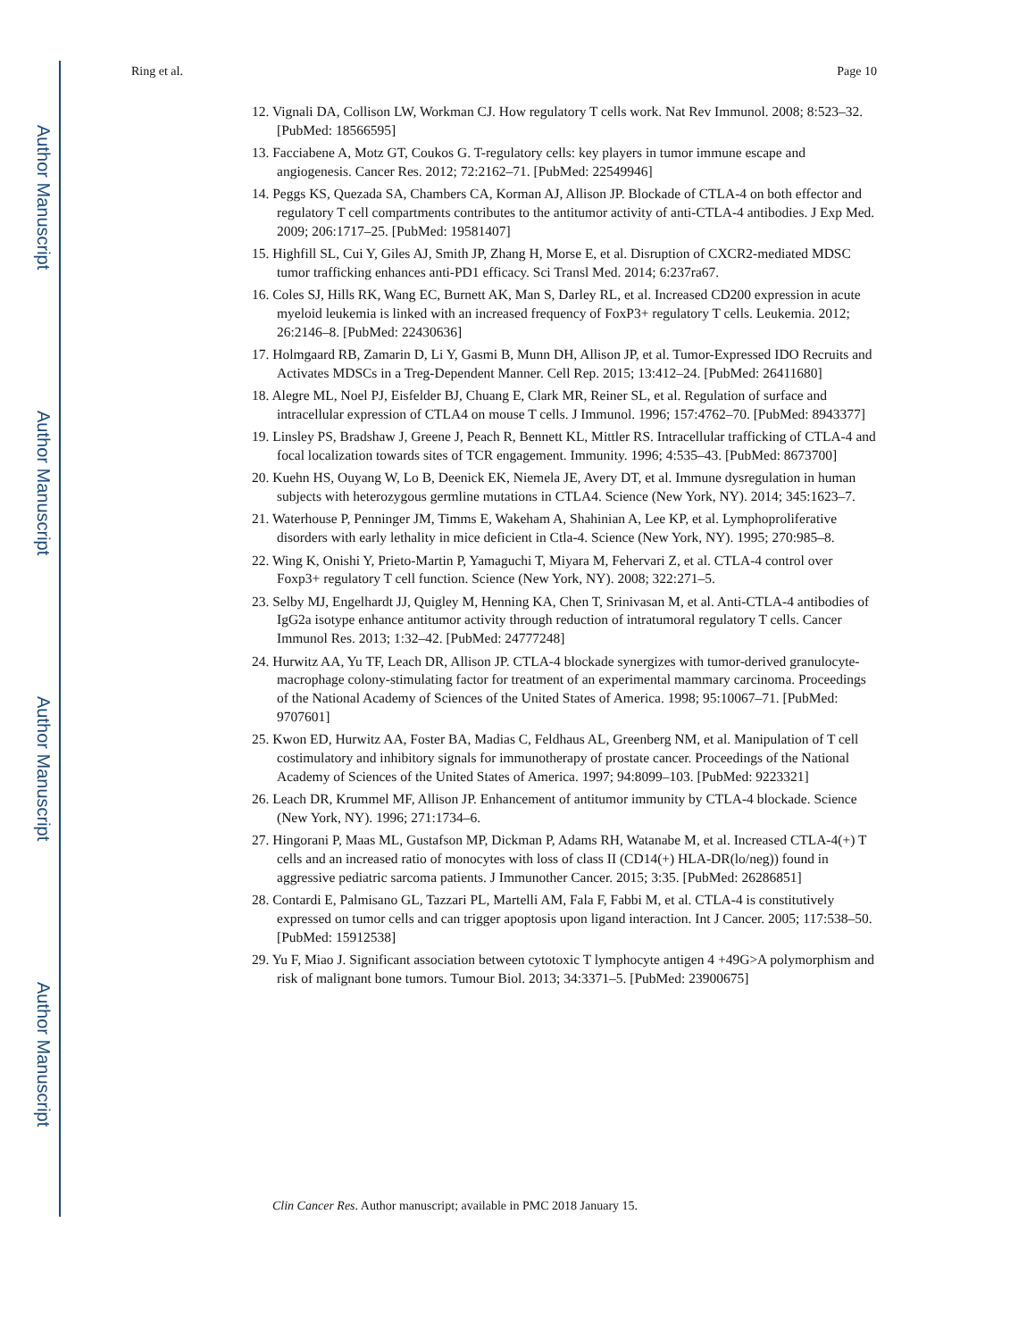Author Manuscript
Author Manuscript
Author Manuscript
Author Manuscript
Ring et al. Page 10
12. Vignali DA, Collison LW, Workman CJ. How regulatory T cells work. Nat Rev Immunol. 2008; 8:523–32. [PubMed: 18566595]
13. Facciabene A, Motz GT, Coukos G. T-regulatory cells: key players in tumor immune escape and angiogenesis. Cancer Res. 2012; 72:2162–71. [PubMed: 22549946]
14. Peggs KS, Quezada SA, Chambers CA, Korman AJ, Allison JP. Blockade of CTLA-4 on both effector and regulatory T cell compartments contributes to the antitumor activity of anti-CTLA-4 antibodies. J Exp Med. 2009; 206:1717–25. [PubMed: 19581407]
15. Highfill SL, Cui Y, Giles AJ, Smith JP, Zhang H, Morse E, et al. Disruption of CXCR2-mediated MDSC tumor trafficking enhances anti-PD1 efficacy. Sci Transl Med. 2014; 6:237ra67.
16. Coles SJ, Hills RK, Wang EC, Burnett AK, Man S, Darley RL, et al. Increased CD200 expression in acute myeloid leukemia is linked with an increased frequency of FoxP3+ regulatory T cells. Leukemia. 2012; 26:2146–8. [PubMed: 22430636]
17. Holmgaard RB, Zamarin D, Li Y, Gasmi B, Munn DH, Allison JP, et al. Tumor-Expressed IDO Recruits and Activates MDSCs in a Treg-Dependent Manner. Cell Rep. 2015; 13:412–24. [PubMed: 26411680]
18. Alegre ML, Noel PJ, Eisfelder BJ, Chuang E, Clark MR, Reiner SL, et al. Regulation of surface and intracellular expression of CTLA4 on mouse T cells. J Immunol. 1996; 157:4762–70. [PubMed: 8943377]
19. Linsley PS, Bradshaw J, Greene J, Peach R, Bennett KL, Mittler RS. Intracellular trafficking of CTLA-4 and focal localization towards sites of TCR engagement. Immunity. 1996; 4:535–43. [PubMed: 8673700]
20. Kuehn HS, Ouyang W, Lo B, Deenick EK, Niemela JE, Avery DT, et al. Immune dysregulation in human subjects with heterozygous germline mutations in CTLA4. Science (New York, NY). 2014; 345:1623–7.
21. Waterhouse P, Penninger JM, Timms E, Wakeham A, Shahinian A, Lee KP, et al. Lymphoproliferative disorders with early lethality in mice deficient in Ctla-4. Science (New York, NY). 1995; 270:985–8.
22. Wing K, Onishi Y, Prieto-Martin P, Yamaguchi T, Miyara M, Fehervari Z, et al. CTLA-4 control over Foxp3+ regulatory T cell function. Science (New York, NY). 2008; 322:271–5.
23. Selby MJ, Engelhardt JJ, Quigley M, Henning KA, Chen T, Srinivasan M, et al. Anti-CTLA-4 antibodies of IgG2a isotype enhance antitumor activity through reduction of intratumoral regulatory T cells. Cancer Immunol Res. 2013; 1:32–42. [PubMed: 24777248]
24. Hurwitz AA, Yu TF, Leach DR, Allison JP. CTLA-4 blockade synergizes with tumor-derived granulocyte-macrophage colony-stimulating factor for treatment of an experimental mammary carcinoma. Proceedings of the National Academy of Sciences of the United States of America. 1998; 95:10067–71. [PubMed: 9707601]
25. Kwon ED, Hurwitz AA, Foster BA, Madias C, Feldhaus AL, Greenberg NM, et al. Manipulation of T cell costimulatory and inhibitory signals for immunotherapy of prostate cancer. Proceedings of the National Academy of Sciences of the United States of America. 1997; 94:8099–103. [PubMed: 9223321]
26. Leach DR, Krummel MF, Allison JP. Enhancement of antitumor immunity by CTLA-4 blockade. Science (New York, NY). 1996; 271:1734–6.
27. Hingorani P, Maas ML, Gustafson MP, Dickman P, Adams RH, Watanabe M, et al. Increased CTLA-4(+) T cells and an increased ratio of monocytes with loss of class II (CD14(+) HLA-DR(lo/neg)) found in aggressive pediatric sarcoma patients. J Immunother Cancer. 2015; 3:35. [PubMed: 26286851]
28. Contardi E, Palmisano GL, Tazzari PL, Martelli AM, Fala F, Fabbi M, et al. CTLA-4 is constitutively expressed on tumor cells and can trigger apoptosis upon ligand interaction. Int J Cancer. 2005; 117:538–50. [PubMed: 15912538]
29. Yu F, Miao J. Significant association between cytotoxic T lymphocyte antigen 4 +49G>A polymorphism and risk of malignant bone tumors. Tumour Biol. 2013; 34:3371–5. [PubMed: 23900675]
Clin Cancer Res. Author manuscript; available in PMC 2018 January 15.